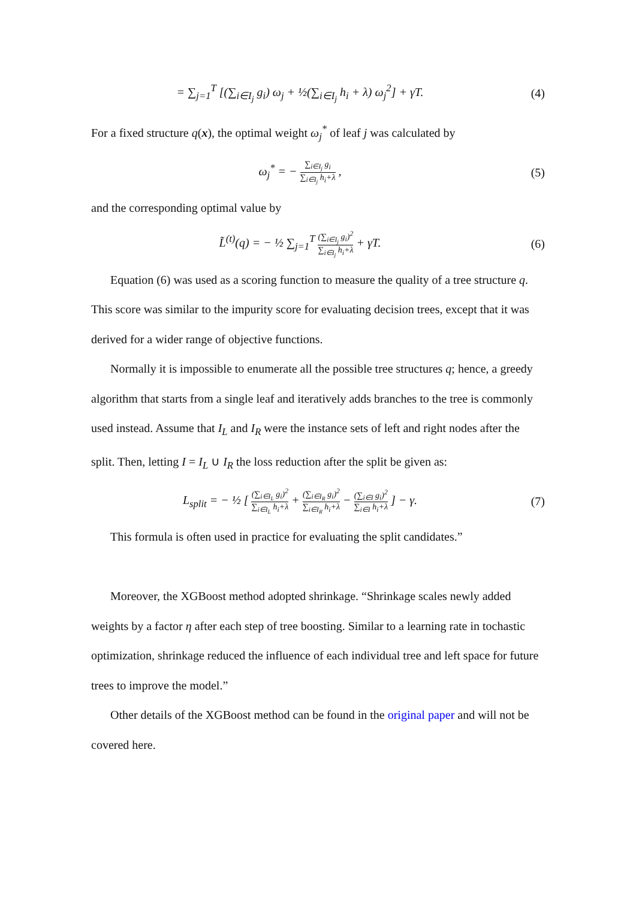= ∑<sub>j=1</sub><sup>T</sup> [(∑<sub>i∈I<sub>j</sub></sub> g<sub>i</sub>) ω<sub>j</sub> + ½(∑<sub>i∈I<sub>j</sub></sub> h<sub>i</sub> + λ) ω<sub>j</sub><sup>2</sup>] + γT.
(4)
For a fixed structure q(x), the optimal weight ω<sub>j</sub><sup>*</sup> of leaf j was calculated by
ω<sub>j</sub><sup>*</sup> = − ∑<sub>i∈I<sub>j</sub></sub> g<sub>i</sub> ∑<sub>i∈I<sub>j</sub></sub> h<sub>i</sub>+λ , (5)
and the corresponding optimal value by
L̃<sup>(t)</sup>(q) = − ½ ∑<sub>j=1</sub><sup>T</sup> (∑<sub>i∈I<sub>j</sub></sub> g<sub>i</sub>)<sup>2</sup> ∑<sub>i∈I<sub>j</sub></sub> h<sub>i</sub>+λ + γT.
(6)
Equation (6) was used as a scoring function to measure the quality of a tree structure q. This score was similar to the impurity score for evaluating decision trees, except that it was derived for a wider range of objective functions.
Normally it is impossible to enumerate all the possible tree structures q; hence, a greedy algorithm that starts from a single leaf and iteratively adds branches to the tree is commonly used instead. Assume that I<sub>L</sub> and I<sub>R</sub> were the instance sets of left and right nodes after the split. Then, letting I = I<sub>L</sub> ∪ I<sub>R</sub> the loss reduction after the split be given as:
L<sub>split</sub> = − ½ [ (∑<sub>i∈I<sub>L</sub></sub> g<sub>i</sub>)<sup>2</sup> ∑<sub>i∈I<sub>L</sub></sub> h<sub>i</sub>+λ + (∑<sub>i∈I<sub>R</sub></sub> g<sub>i</sub>)<sup>2</sup> ∑<sub>i∈I<sub>R</sub></sub> h<sub>i</sub>+λ − (∑<sub>i∈I</sub> g<sub>i</sub>)<sup>2</sup> ∑<sub>i∈I</sub> h<sub>i</sub>+λ ] − γ.
(7)
This formula is often used in practice for evaluating the split candidates.”
Moreover, the XGBoost method adopted shrinkage. “Shrinkage scales newly added weights by a factor η after each step of tree boosting. Similar to a learning rate in tochastic optimization, shrinkage reduced the influence of each individual tree and left space for future trees to improve the model.”
Other details of the XGBoost method can be found in the original paper and will not be covered here.